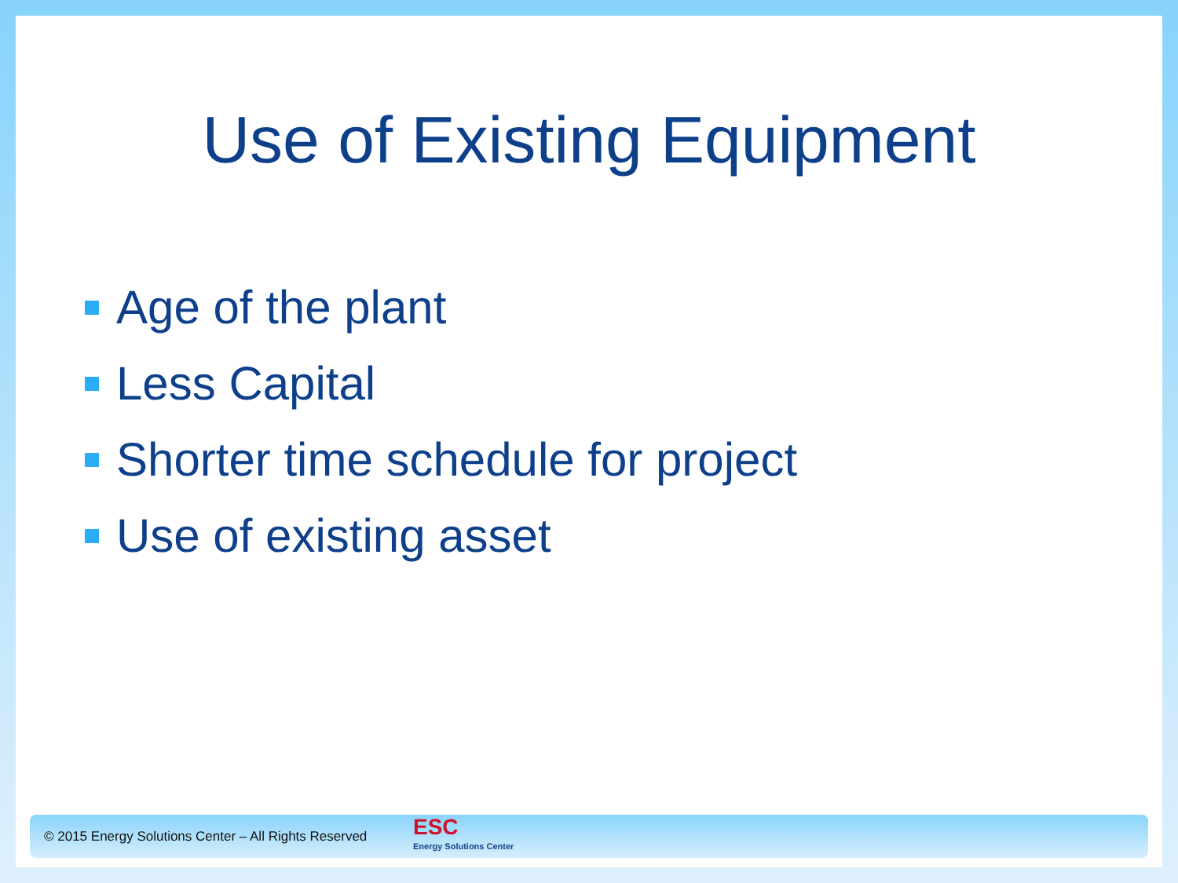Use of Existing Equipment
Age of the plant
Less Capital
Shorter time schedule for project
Use of existing asset
© 2015 Energy Solutions Center – All Rights Reserved
ESC
Energy Solutions Center